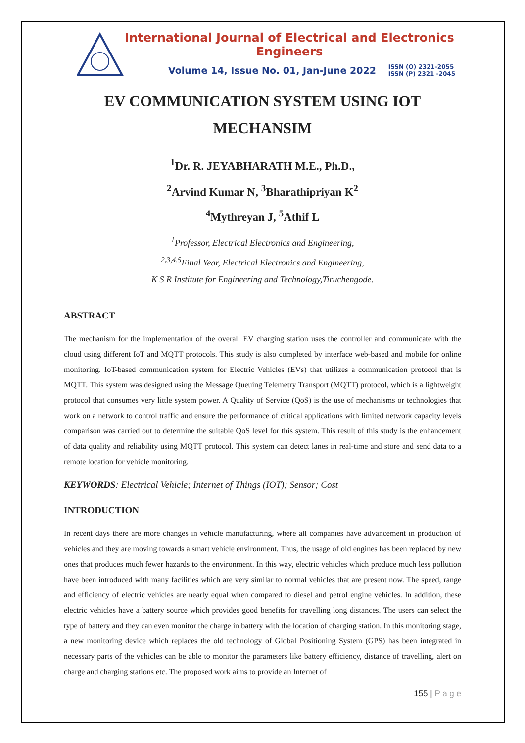International Journal of Electrical and Electronics Engineers
Volume 14, Issue No. 01, Jan-June 2022 ISSN (O) 2321-2055
ISSN (P) 2321 -2045
EV COMMUNICATION SYSTEM USING IOT MECHANSIM
<sup>1</sup> Dr. R. JEYABHARATH M.E., Ph.D.,
<sup>2</sup> Arvind Kumar N, <sup>3</sup>Bharathipriyan K<sup>2</sup>
<sup>4</sup> Mythreyan J, <sup>5</sup>Athif L
<sup>1</sup> Professor, Electrical Electronics and Engineering,
<sup>2,3,4,5</sup>Final Year, Electrical Electronics and Engineering,
K S R Institute for Engineering and Technology,Tiruchengode.
ABSTRACT
The mechanism for the implementation of the overall EV charging station uses the controller and communicate with the cloud using different IoT and MQTT protocols. This study is also completed by interface web-based and mobile for online monitoring. IoT-based communication system for Electric Vehicles (EVs) that utilizes a communication protocol that is MQTT. This system was designed using the Message Queuing Telemetry Transport (MQTT) protocol, which is a lightweight protocol that consumes very little system power. A Quality of Service (QoS) is the use of mechanisms or technologies that work on a network to control traffic and ensure the performance of critical applications with limited network capacity levels comparison was carried out to determine the suitable QoS level for this system. This result of this study is the enhancement of data quality and reliability using MQTT protocol. This system can detect lanes in real-time and store and send data to a remote location for vehicle monitoring.
KEYWORDS: Electrical Vehicle; Internet of Things (IOT); Sensor; Cost
INTRODUCTION
In recent days there are more changes in vehicle manufacturing, where all companies have advancement in production of vehicles and they are moving towards a smart vehicle environment. Thus, the usage of old engines has been replaced by new ones that produces much fewer hazards to the environment. In this way, electric vehicles which produce much less pollution have been introduced with many facilities which are very similar to normal vehicles that are present now. The speed, range and efficiency of electric vehicles are nearly equal when compared to diesel and petrol engine vehicles. In addition, these electric vehicles have a battery source which provides good benefits for travelling long distances. The users can select the type of battery and they can even monitor the charge in battery with the location of charging station. In this monitoring stage, a new monitoring device which replaces the old technology of Global Positioning System (GPS) has been integrated in necessary parts of the vehicles can be able to monitor the parameters like battery efficiency, distance of travelling, alert on charge and charging stations etc. The proposed work aims to provide an Internet of
155 | P a g e